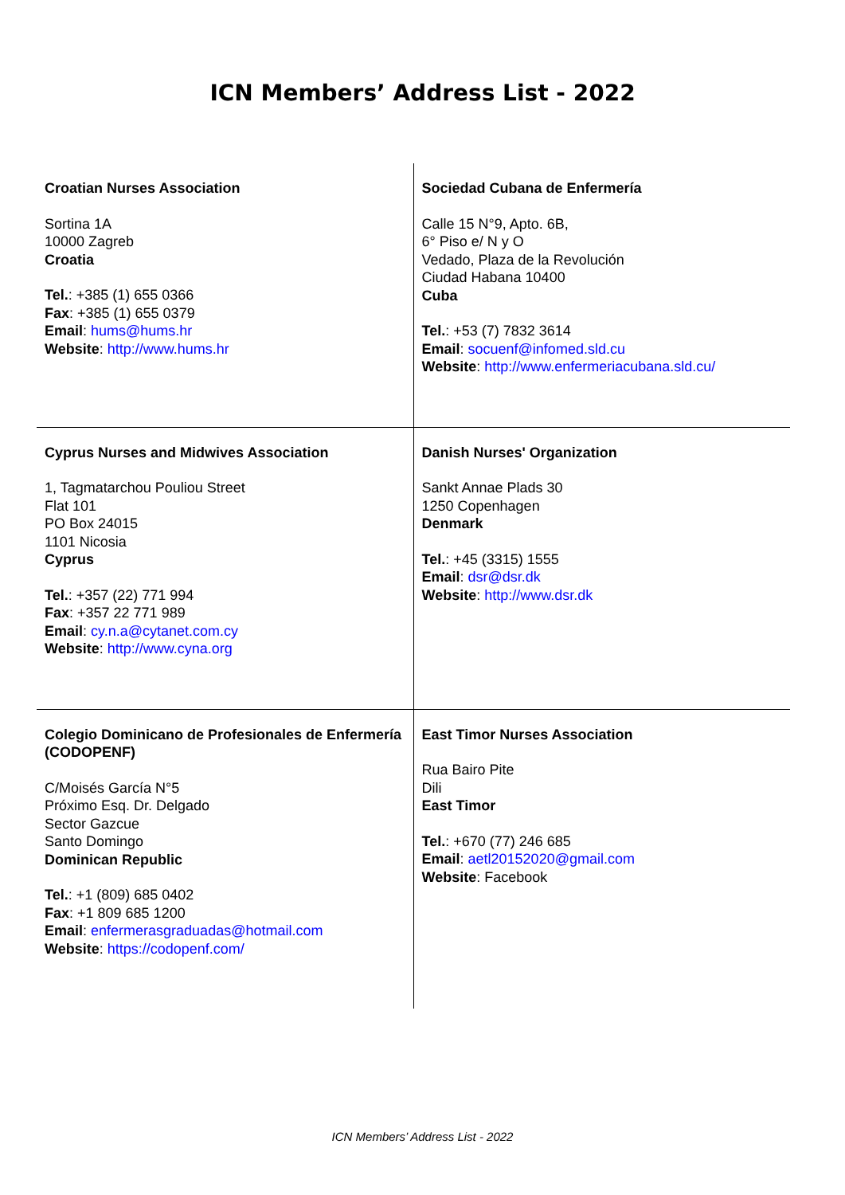ICN Members’ Address List - 2022
| Croatian Nurses Association Sortina 1A 10000 Zagreb Croatia Tel. : +385 (1) 655 0366 Fax : +385 (1) 655 0379 Email : hums@hums.hr Website : http://www.hums.hr | Sociedad Cubana de Enfermería Calle 15 N°9, Apto. 6B, 6° Piso e/ N y O Vedado, Plaza de la Revolución Ciudad Habana 10400 Cuba Tel. : +53 (7) 7832 3614 Email : socuenf@infomed.sld.cu Website : http://www.enfermeriacubana.sld.cu/ |
| Cyprus Nurses and Midwives Association 1, Tagmatarchou Pouliou Street Flat 101 PO Box 24015 1101 Nicosia Cyprus Tel. : +357 (22) 771 994 Fax : +357 22 771 989 Email : cy.n.a@cytanet.com.cy Website : http://www.cyna.org | Danish Nurses' Organization Sankt Annae Plads 30 1250 Copenhagen Denmark Tel. : +45 (3315) 1555 Email : dsr@dsr.dk Website : http://www.dsr.dk |
| Colegio Dominicano de Profesionales de Enfermería (CODOPENF) C/Moisés García N°5 Próximo Esq. Dr. Delgado Sector Gazcue Santo Domingo Dominican Republic Tel. : +1 (809) 685 0402 Fax : +1 809 685 1200 Email : enfermerasgraduadas@hotmail.com Website : https://codopenf.com/ | East Timor Nurses Association Rua Bairo Pite Dili East Timor Tel. : +670 (77) 246 685 Email : aetl20152020@gmail.com Website : Facebook |
ICN Members’ Address List - 2022